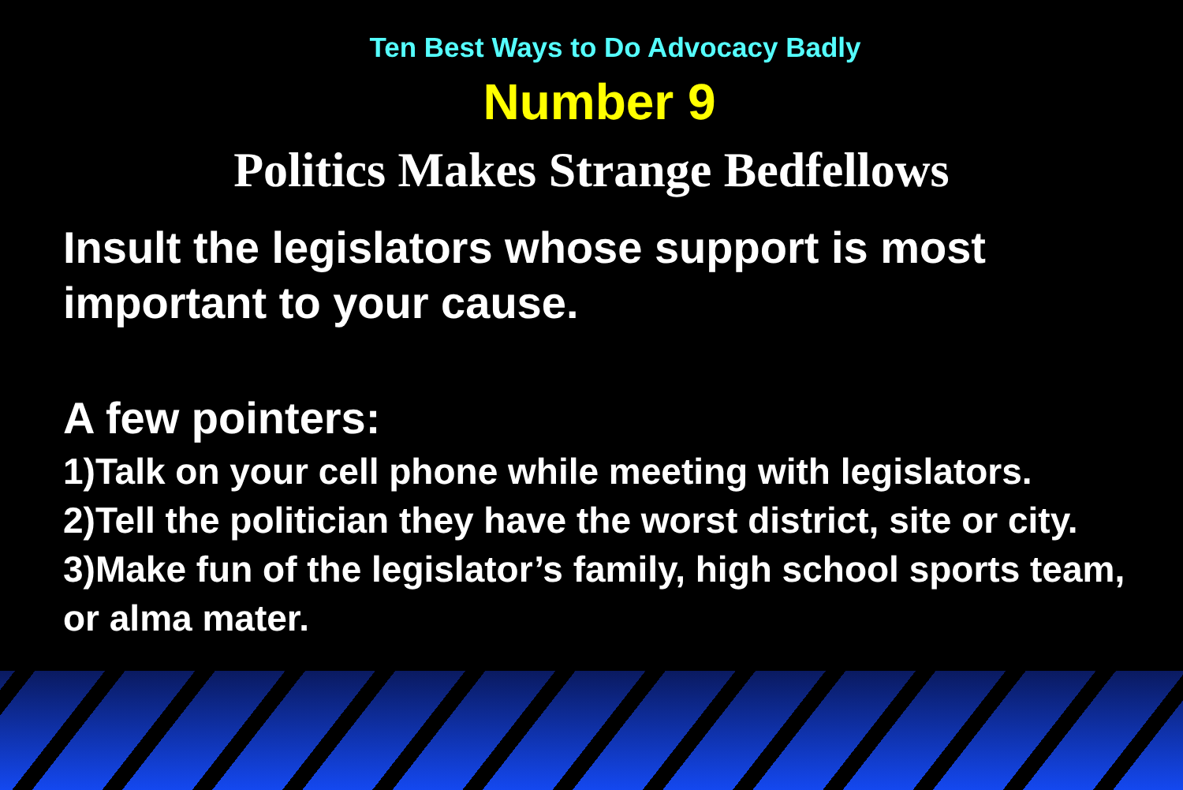Ten Best Ways to Do Advocacy Badly
Number 9
Politics Makes Strange Bedfellows
Insult the legislators whose support is most important to your cause.
A few pointers:
1)Talk on your cell phone while meeting with legislators.
2)Tell the politician they have the worst district, site or city.
3)Make fun of the legislator’s family, high school sports team, or alma mater.